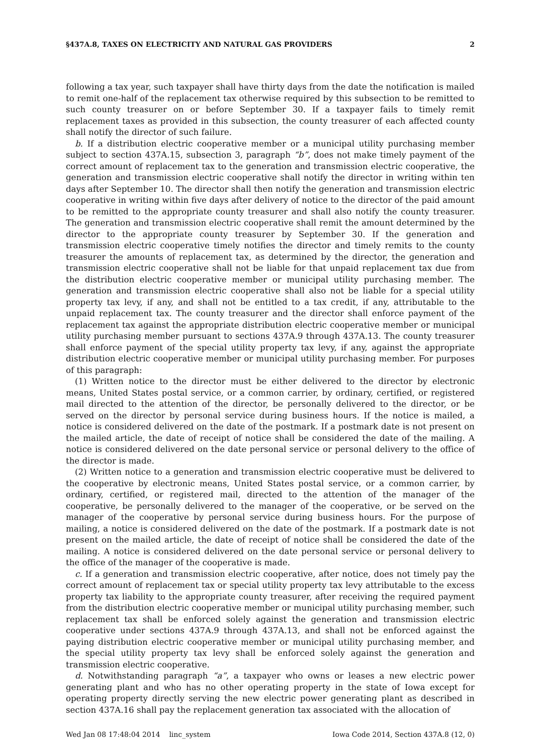§437A.8, TAXES ON ELECTRICITY AND NATURAL GAS PROVIDERS 2
following a tax year, such taxpayer shall have thirty days from the date the notification is mailed to remit one-half of the replacement tax otherwise required by this subsection to be remitted to such county treasurer on or before September 30. If a taxpayer fails to timely remit replacement taxes as provided in this subsection, the county treasurer of each affected county shall notify the director of such failure.
b. If a distribution electric cooperative member or a municipal utility purchasing member subject to section 437A.15, subsection 3, paragraph “b”, does not make timely payment of the correct amount of replacement tax to the generation and transmission electric cooperative, the generation and transmission electric cooperative shall notify the director in writing within ten days after September 10. The director shall then notify the generation and transmission electric cooperative in writing within five days after delivery of notice to the director of the paid amount to be remitted to the appropriate county treasurer and shall also notify the county treasurer. The generation and transmission electric cooperative shall remit the amount determined by the director to the appropriate county treasurer by September 30. If the generation and transmission electric cooperative timely notifies the director and timely remits to the county treasurer the amounts of replacement tax, as determined by the director, the generation and transmission electric cooperative shall not be liable for that unpaid replacement tax due from the distribution electric cooperative member or municipal utility purchasing member. The generation and transmission electric cooperative shall also not be liable for a special utility property tax levy, if any, and shall not be entitled to a tax credit, if any, attributable to the unpaid replacement tax. The county treasurer and the director shall enforce payment of the replacement tax against the appropriate distribution electric cooperative member or municipal utility purchasing member pursuant to sections 437A.9 through 437A.13. The county treasurer shall enforce payment of the special utility property tax levy, if any, against the appropriate distribution electric cooperative member or municipal utility purchasing member. For purposes of this paragraph:
(1) Written notice to the director must be either delivered to the director by electronic means, United States postal service, or a common carrier, by ordinary, certified, or registered mail directed to the attention of the director, be personally delivered to the director, or be served on the director by personal service during business hours. If the notice is mailed, a notice is considered delivered on the date of the postmark. If a postmark date is not present on the mailed article, the date of receipt of notice shall be considered the date of the mailing. A notice is considered delivered on the date personal service or personal delivery to the office of the director is made.
(2) Written notice to a generation and transmission electric cooperative must be delivered to the cooperative by electronic means, United States postal service, or a common carrier, by ordinary, certified, or registered mail, directed to the attention of the manager of the cooperative, be personally delivered to the manager of the cooperative, or be served on the manager of the cooperative by personal service during business hours. For the purpose of mailing, a notice is considered delivered on the date of the postmark. If a postmark date is not present on the mailed article, the date of receipt of notice shall be considered the date of the mailing. A notice is considered delivered on the date personal service or personal delivery to the office of the manager of the cooperative is made.
c. If a generation and transmission electric cooperative, after notice, does not timely pay the correct amount of replacement tax or special utility property tax levy attributable to the excess property tax liability to the appropriate county treasurer, after receiving the required payment from the distribution electric cooperative member or municipal utility purchasing member, such replacement tax shall be enforced solely against the generation and transmission electric cooperative under sections 437A.9 through 437A.13, and shall not be enforced against the paying distribution electric cooperative member or municipal utility purchasing member, and the special utility property tax levy shall be enforced solely against the generation and transmission electric cooperative.
d. Notwithstanding paragraph “a”, a taxpayer who owns or leases a new electric power generating plant and who has no other operating property in the state of Iowa except for operating property directly serving the new electric power generating plant as described in section 437A.16 shall pay the replacement generation tax associated with the allocation of
Wed Jan 08 17:48:04 2014 linc_system Iowa Code 2014, Section 437A.8 (12, 0)